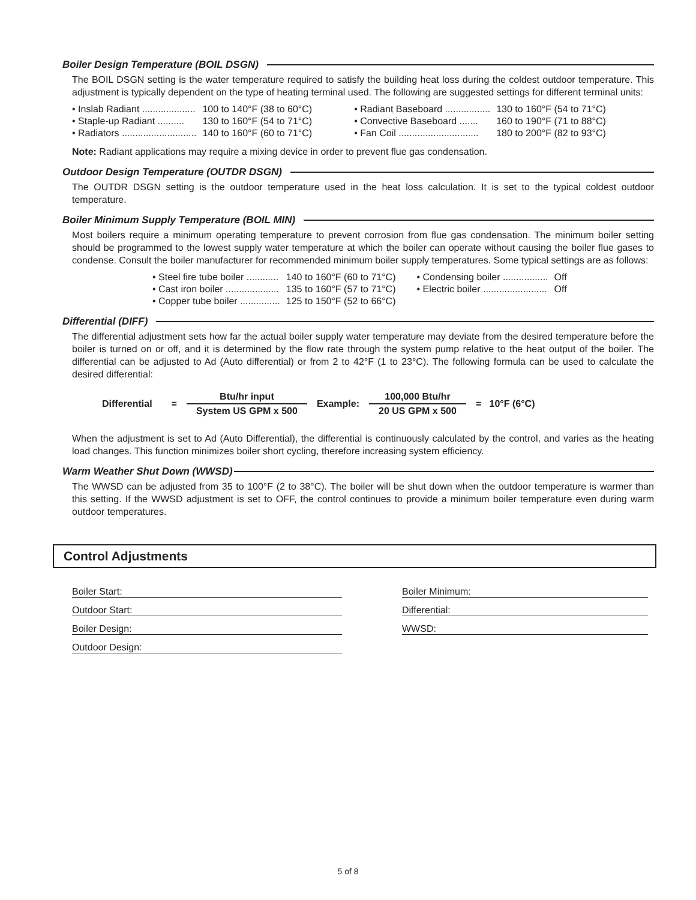Boiler Design Temperature (BOIL DSGN)
The BOIL DSGN setting is the water temperature required to satisfy the building heat loss during the coldest outdoor temperature. This adjustment is typically dependent on the type of heating terminal used. The following are suggested settings for different terminal units:
| • Inslab Radiant .................... | 100 to 140°F (38 to 60°C) | • Radiant Baseboard ................. | 130 to 160°F (54 to 71°C) |
| • Staple-up Radiant .......... | 130 to 160°F (54 to 71°C) | • Convective Baseboard ....... | 160 to 190°F (71 to 88°C) |
| • Radiators ............................ | 140 to 160°F (60 to 71°C) | • Fan Coil .............................. | 180 to 200°F (82 to 93°C) |
Note: Radiant applications may require a mixing device in order to prevent flue gas condensation.
Outdoor Design Temperature (OUTDR DSGN)
The OUTDR DSGN setting is the outdoor temperature used in the heat loss calculation. It is set to the typical coldest outdoor temperature.
Boiler Minimum Supply Temperature (BOIL MIN)
Most boilers require a minimum operating temperature to prevent corrosion from flue gas condensation. The minimum boiler setting should be programmed to the lowest supply water temperature at which the boiler can operate without causing the boiler flue gases to condense. Consult the boiler manufacturer for recommended minimum boiler supply temperatures. Some typical settings are as follows:
| • Steel fire tube boiler ............ | 140 to 160°F (60 to 71°C) | • Condensing boiler ................. | Off |
| • Cast iron boiler .................... | 135 to 160°F (57 to 71°C) | • Electric boiler ........................ | Off |
| • Copper tube boiler ............... | 125 to 150°F (52 to 66°C) | | |
Differential (DIFF)
The differential adjustment sets how far the actual boiler supply water temperature may deviate from the desired temperature before the boiler is turned on or off, and it is determined by the flow rate through the system pump relative to the heat output of the boiler. The differential can be adjusted to Ad (Auto differential) or from 2 to 42°F (1 to 23°C). The following formula can be used to calculate the desired differential:
| Differential | = | Btu/hr input | Example: | 100,000 Btu/hr | = 10°F (6°C) |
| | | System US GPM x 500 | | 20 US GPM x 500 | |
When the adjustment is set to Ad (Auto Differential), the differential is continuously calculated by the control, and varies as the heating load changes. This function minimizes boiler short cycling, therefore increasing system efficiency.
Warm Weather Shut Down (WWSD)
The WWSD can be adjusted from 35 to 100°F (2 to 38°C). The boiler will be shut down when the outdoor temperature is warmer than this setting. If the WWSD adjustment is set to OFF, the control continues to provide a minimum boiler temperature even during warm outdoor temperatures.
Control Adjustments
Boiler Start:
Outdoor Start:
Boiler Design:
Outdoor Design:
Boiler Minimum:
Differential:
WWSD:
5 of 8